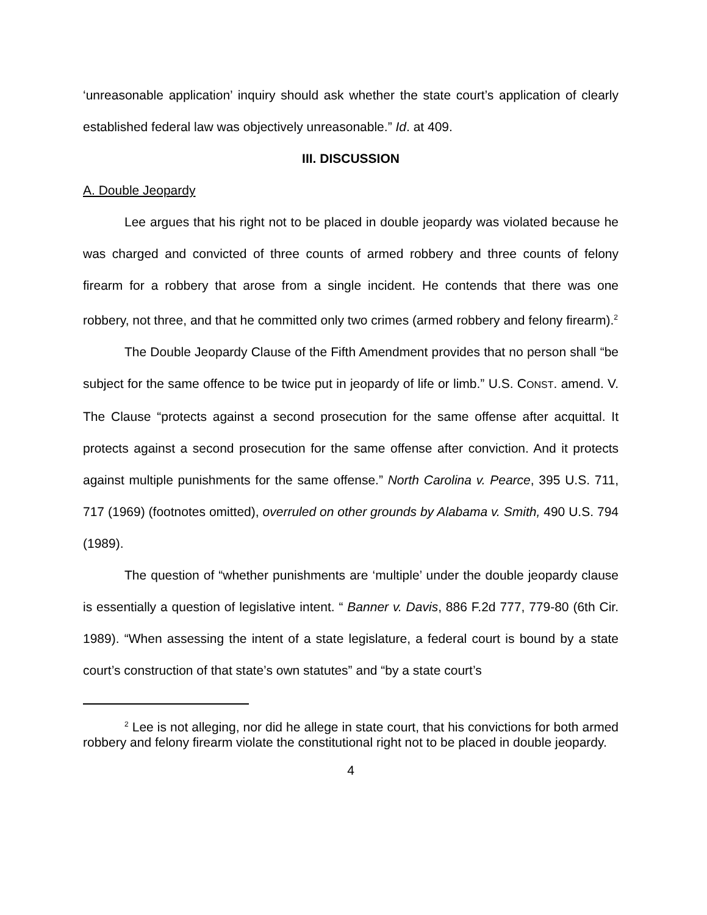‘unreasonable application’ inquiry should ask whether the state court’s application of clearly established federal law was objectively unreasonable.” Id. at 409.
III. DISCUSSION
A. Double Jeopardy
Lee argues that his right not to be placed in double jeopardy was violated because he was charged and convicted of three counts of armed robbery and three counts of felony firearm for a robbery that arose from a single incident. He contends that there was one robbery, not three, and that he committed only two crimes (armed robbery and felony firearm).<sup>2</sup>
The Double Jeopardy Clause of the Fifth Amendment provides that no person shall “be subject for the same offence to be twice put in jeopardy of life or limb.” U.S. CONST. amend. V. The Clause “protects against a second prosecution for the same offense after acquittal. It protects against a second prosecution for the same offense after conviction. And it protects against multiple punishments for the same offense.” North Carolina v. Pearce, 395 U.S. 711, 717 (1969) (footnotes omitted), overruled on other grounds by Alabama v. Smith, 490 U.S. 794 (1989).
The question of “whether punishments are ‘multiple’ under the double jeopardy clause is essentially a question of legislative intent. “ Banner v. Davis, 886 F.2d 777, 779-80 (6th Cir. 1989). “When assessing the intent of a state legislature, a federal court is bound by a state court’s construction of that state’s own statutes” and “by a state court’s
<sup>2</sup> Lee is not alleging, nor did he allege in state court, that his convictions for both armed robbery and felony firearm violate the constitutional right not to be placed in double jeopardy.
4